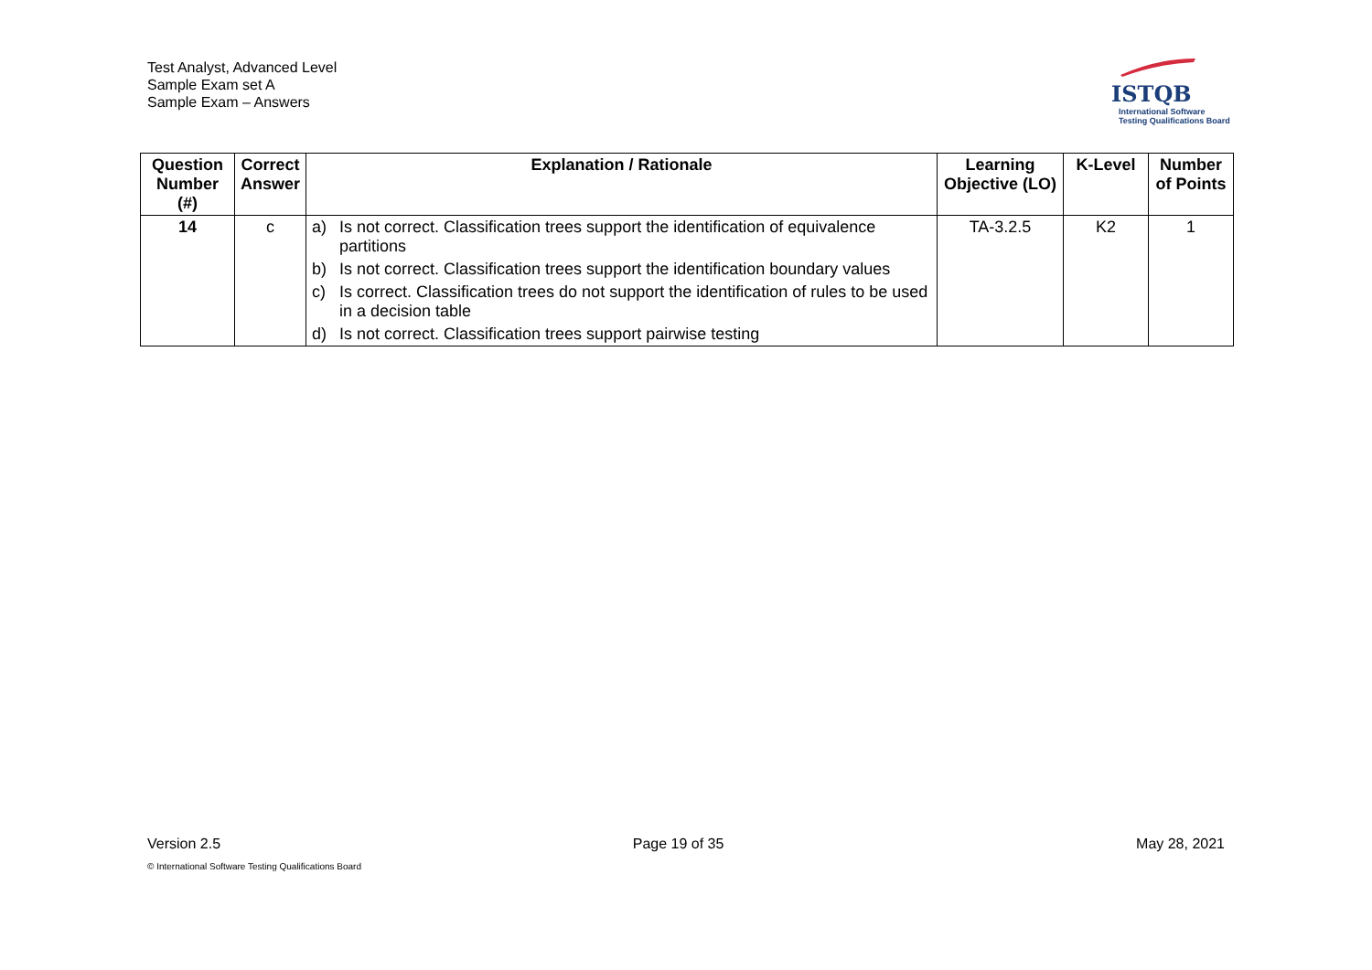Test Analyst, Advanced Level
Sample Exam set A
Sample Exam – Answers
ISTQB
International Software
Testing Qualifications Board
| Question Number (#) | Correct Answer | Explanation / Rationale | Learning Objective (LO) | K-Level | Number of Points |
| --- | --- | --- | --- | --- | --- |
| 14 | c | a) Is not correct. Classification trees support the identification of equivalence partitions b) Is not correct. Classification trees support the identification boundary values c) Is correct. Classification trees do not support the identification of rules to be used in a decision table d) Is not correct. Classification trees support pairwise testing | TA-3.2.5 | K2 | 1 |
Version 2.5 Page 19 of 35 May 28, 2021
© International Software Testing Qualifications Board